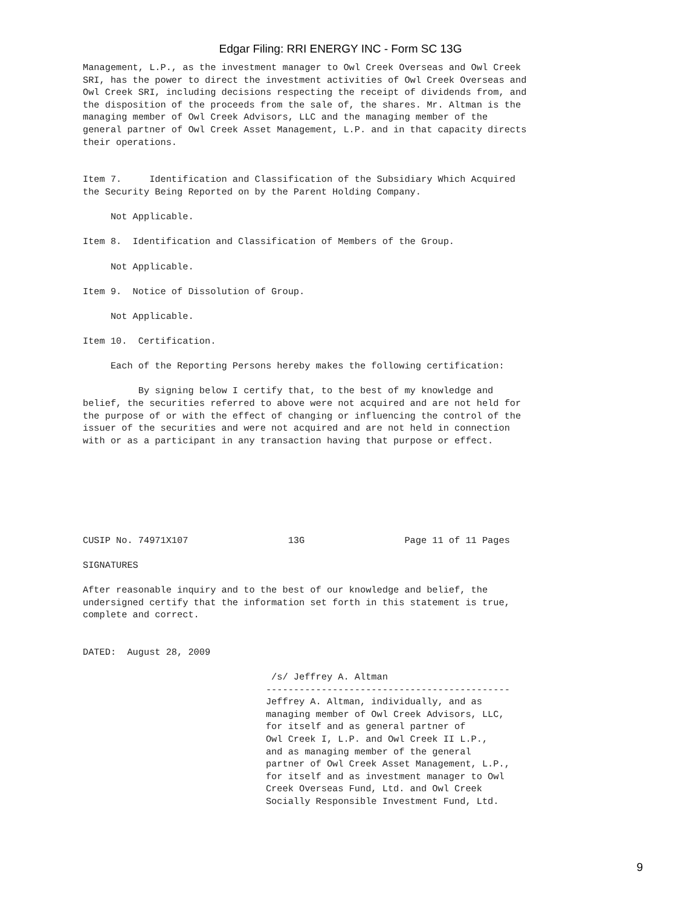Edgar Filing: RRI ENERGY INC - Form SC 13G
Management, L.P., as the investment manager to Owl Creek Overseas and Owl Creek
SRI, has the power to direct the investment activities of Owl Creek Overseas and
Owl Creek SRI, including decisions respecting the receipt of dividends from, and
the disposition of the proceeds from the sale of, the shares. Mr. Altman is the
managing member of Owl Creek Advisors, LLC and the managing member of the
general partner of Owl Creek Asset Management, L.P. and in that capacity directs
their operations.


Item 7.     Identification and Classification of the Subsidiary Which Acquired
the Security Being Reported on by the Parent Holding Company.

     Not Applicable.

Item 8.  Identification and Classification of Members of the Group.

     Not Applicable.

Item 9.  Notice of Dissolution of Group.

     Not Applicable.

Item 10.  Certification.

     Each of the Reporting Persons hereby makes the following certification:

          By signing below I certify that, to the best of my knowledge and
belief, the securities referred to above were not acquired and are not held for
the purpose of or with the effect of changing or influencing the control of the
issuer of the securities and were not acquired and are not held in connection
with or as a participant in any transaction having that purpose or effect.







CUSIP No. 74971X107                  13G                  Page 11 of 11 Pages

SIGNATURES

After reasonable inquiry and to the best of our knowledge and belief, the
undersigned certify that the information set forth in this statement is true,
complete and correct.


DATED:  August 28, 2009

                                  /s/ Jeffrey A. Altman
                                 --------------------------------------------
                                 Jeffrey A. Altman, individually, and as
                                 managing member of Owl Creek Advisors, LLC,
                                 for itself and as general partner of
                                 Owl Creek I, L.P. and Owl Creek II L.P.,
                                 and as managing member of the general
                                 partner of Owl Creek Asset Management, L.P.,
                                 for itself and as investment manager to Owl
                                 Creek Overseas Fund, Ltd. and Owl Creek
                                 Socially Responsible Investment Fund, Ltd.
9